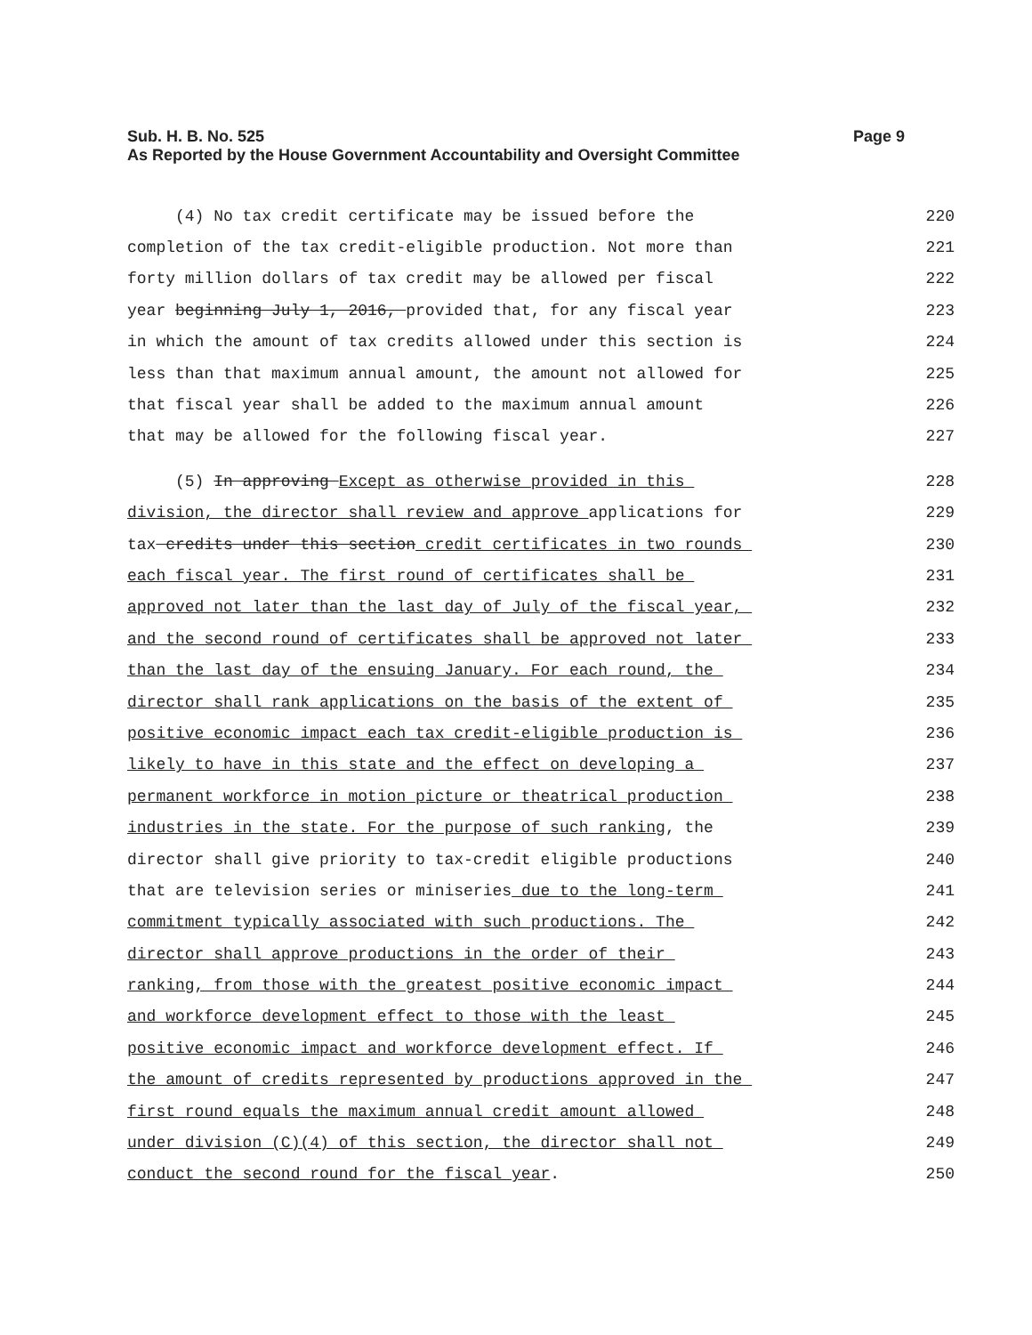Page 9 Sub. H. B. No. 525
As Reported by the House Government Accountability and Oversight Committee
(4) No tax credit certificate may be issued before the 220
completion of the tax credit-eligible production. Not more than 221
forty million dollars of tax credit may be allowed per fiscal 222
year beginning July 1, 2016, provided that, for any fiscal year 223
in which the amount of tax credits allowed under this section is 224
less than that maximum annual amount, the amount not allowed for 225
that fiscal year shall be added to the maximum annual amount 226
that may be allowed for the following fiscal year. 227
(5) In approving Except as otherwise provided in this 228
division, the director shall review and approve applications for 229
tax credits under this section credit certificates in two rounds 230
each fiscal year. The first round of certificates shall be 231
approved not later than the last day of July of the fiscal year, 232
and the second round of certificates shall be approved not later 233
than the last day of the ensuing January. For each round, the 234
director shall rank applications on the basis of the extent of 235
positive economic impact each tax credit-eligible production is 236
likely to have in this state and the effect on developing a 237
permanent workforce in motion picture or theatrical production 238
industries in the state. For the purpose of such ranking, the 239
director shall give priority to tax-credit eligible productions 240
that are television series or miniseries due to the long-term 241
commitment typically associated with such productions. The 242
director shall approve productions in the order of their 243
ranking, from those with the greatest positive economic impact 244
and workforce development effect to those with the least 245
positive economic impact and workforce development effect. If 246
the amount of credits represented by productions approved in the 247
first round equals the maximum annual credit amount allowed 248
under division (C)(4) of this section, the director shall not 249
conduct the second round for the fiscal year. 250